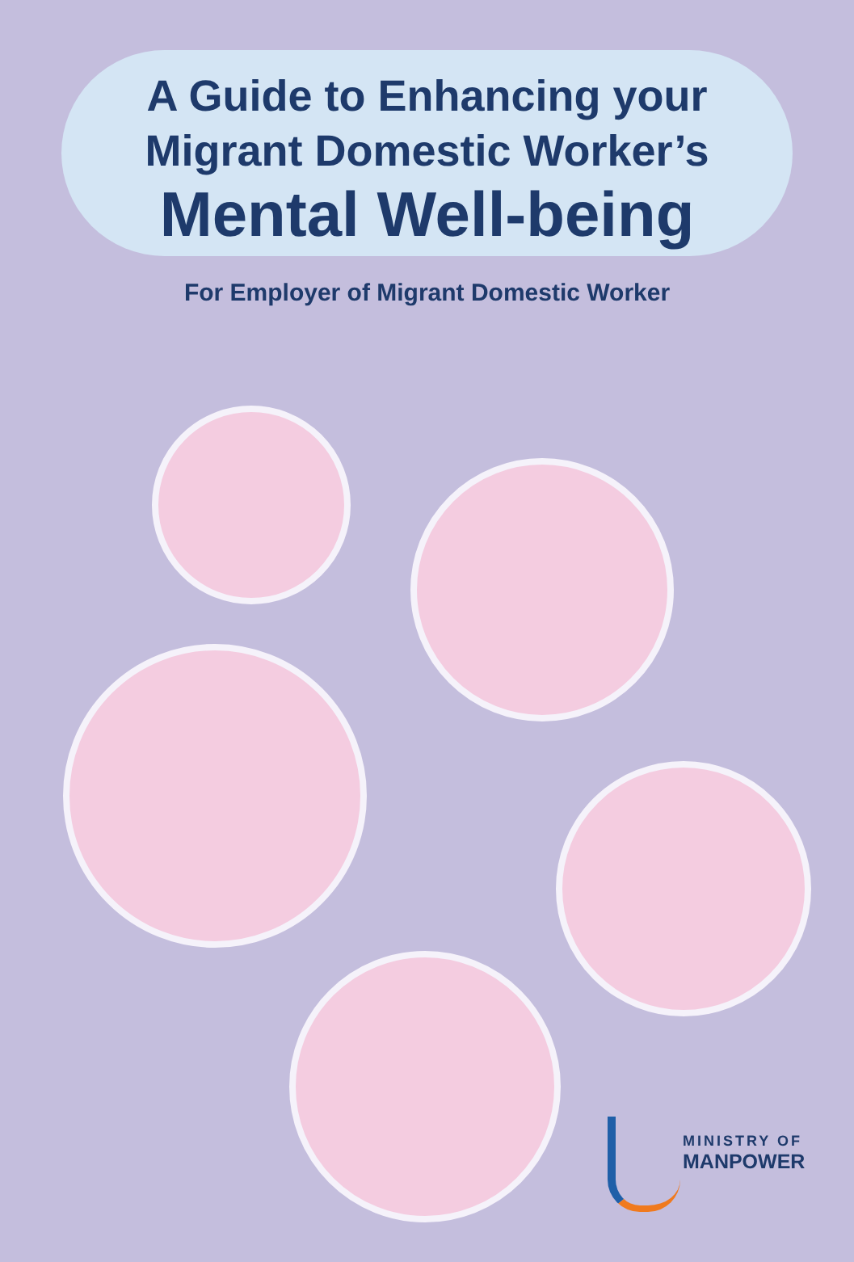A Guide to Enhancing your
Migrant Domestic Worker’s
Mental Well-being
For Employer of Migrant Domestic Worker
MINISTRY OF
MANPOWER